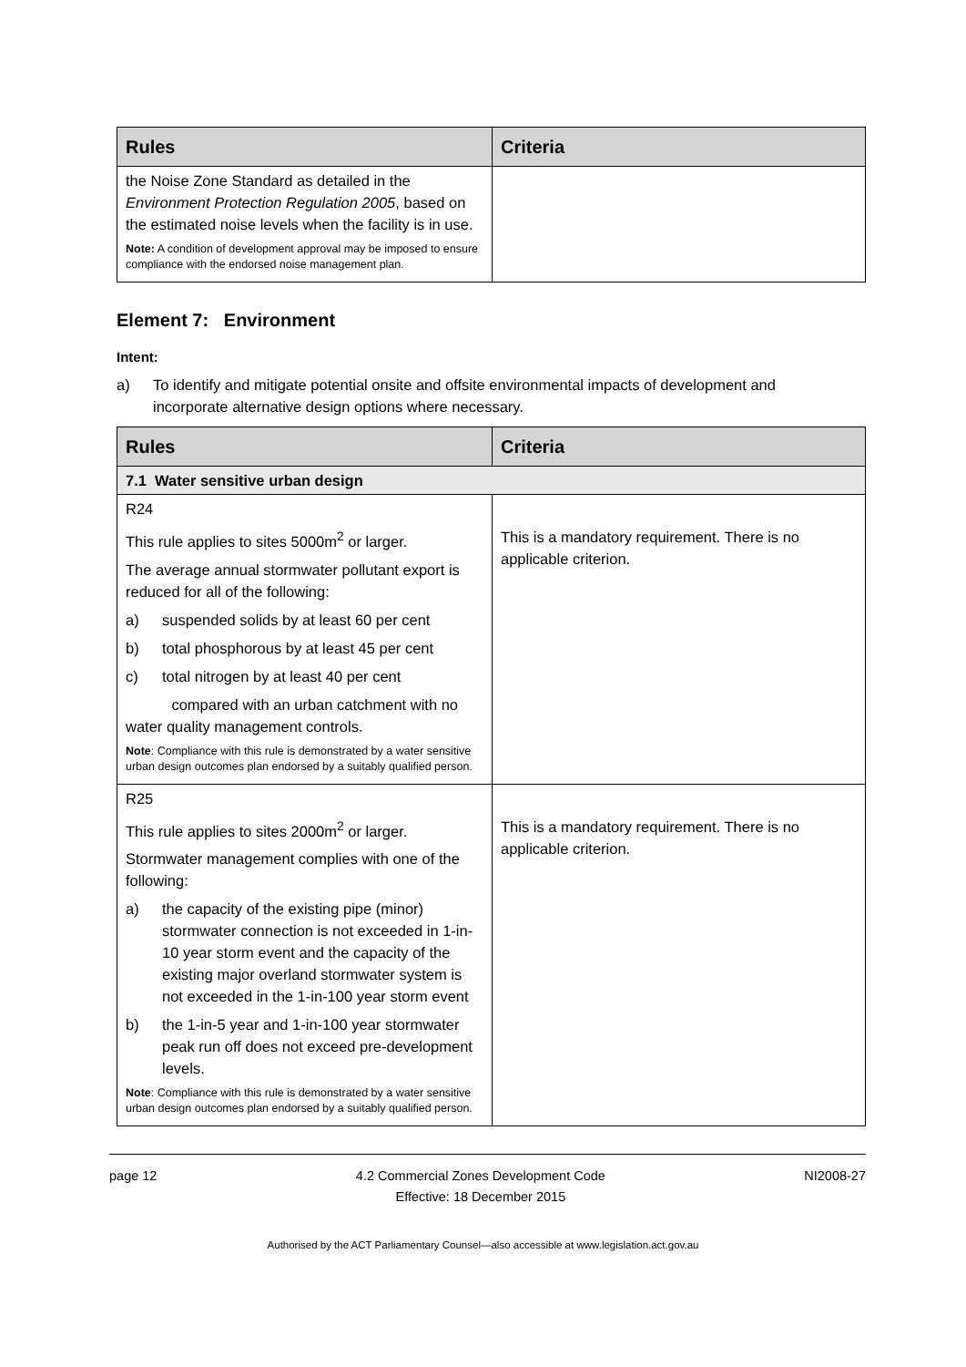| Rules | Criteria |
| --- | --- |
| the Noise Zone Standard as detailed in the Environment Protection Regulation 2005 , based on the estimated noise levels when the facility is in use. Note: A condition of development approval may be imposed to ensure compliance with the endorsed noise management plan. | |
Element 7: Environment
Intent:
a) To identify and mitigate potential onsite and offsite environmental impacts of development and incorporate alternative design options where necessary.
| Rules | Criteria |
| --- | --- |
| 7.1 Water sensitive urban design | |
| R24 This rule applies to sites 5000m<sup>2</sup> or larger. The average annual stormwater pollutant export is reduced for all of the following: a) suspended solids by at least 60 per cent b) total phosphorous by at least 45 per cent c) total nitrogen by at least 40 per cent compared with an urban catchment with no water quality management controls. Note : Compliance with this rule is demonstrated by a water sensitive urban design outcomes plan endorsed by a suitably qualified person. | This is a mandatory requirement. There is no applicable criterion. |
| R25 This rule applies to sites 2000m<sup>2</sup> or larger. Stormwater management complies with one of the following: a) the capacity of the existing pipe (minor) stormwater connection is not exceeded in 1-in-10 year storm event and the capacity of the existing major overland stormwater system is not exceeded in the 1-in-100 year storm event b) the 1-in-5 year and 1-in-100 year stormwater peak run off does not exceed pre-development levels. Note : Compliance with this rule is demonstrated by a water sensitive urban design outcomes plan endorsed by a suitably qualified person. | This is a mandatory requirement. There is no applicable criterion. |
page 12 4.2 Commercial Zones Development Code
Effective: 18 December 2015 NI2008-27
Authorised by the ACT Parliamentary Counsel—also accessible at www.legislation.act.gov.au